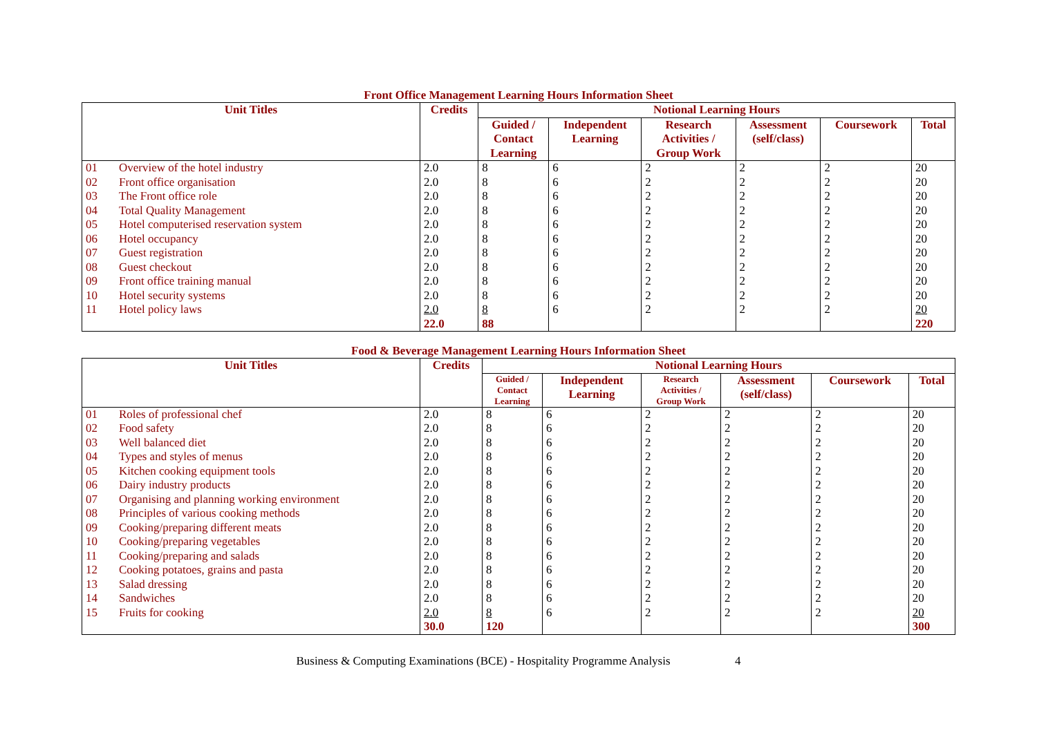Front Office Management Learning Hours Information Sheet
| Unit Titles | | Credits | Notional Learning Hours | | | | | |
| --- | --- | --- | --- | --- | --- | --- | --- | --- |
| | | | Guided / Contact Learning | Independent Learning | Research Activities / Group Work | Assessment (self/class) | Coursework | Total |
| 01 | Overview of the hotel industry | 2.0 | 8 | 6 | 2 | 2 | 2 | 20 |
| 02 | Front office organisation | 2.0 | 8 | 6 | 2 | 2 | 2 | 20 |
| 03 | The Front office role | 2.0 | 8 | 6 | 2 | 2 | 2 | 20 |
| 04 | Total Quality Management | 2.0 | 8 | 6 | 2 | 2 | 2 | 20 |
| 05 | Hotel computerised reservation system | 2.0 | 8 | 6 | 2 | 2 | 2 | 20 |
| 06 | Hotel occupancy | 2.0 | 8 | 6 | 2 | 2 | 2 | 20 |
| 07 | Guest registration | 2.0 | 8 | 6 | 2 | 2 | 2 | 20 |
| 08 | Guest checkout | 2.0 | 8 | 6 | 2 | 2 | 2 | 20 |
| 09 | Front office training manual | 2.0 | 8 | 6 | 2 | 2 | 2 | 20 |
| 10 | Hotel security systems | 2.0 | 8 | 6 | 2 | 2 | 2 | 20 |
| 11 | Hotel policy laws | 2.0 22.0 | 8 88 | 6 | 2 | 2 | 2 | 20 220 |
Food & Beverage Management Learning Hours Information Sheet
| Unit Titles | | Credits | Notional Learning Hours | | | | | |
| --- | --- | --- | --- | --- | --- | --- | --- | --- |
| | | | Guided / Contact Learning | Independent Learning | Research Activities / Group Work | Assessment (self/class) | Coursework | Total |
| 01 | Roles of professional chef | 2.0 | 8 | 6 | 2 | 2 | 2 | 20 |
| 02 | Food safety | 2.0 | 8 | 6 | 2 | 2 | 2 | 20 |
| 03 | Well balanced diet | 2.0 | 8 | 6 | 2 | 2 | 2 | 20 |
| 04 | Types and styles of menus | 2.0 | 8 | 6 | 2 | 2 | 2 | 20 |
| 05 | Kitchen cooking equipment tools | 2.0 | 8 | 6 | 2 | 2 | 2 | 20 |
| 06 | Dairy industry products | 2.0 | 8 | 6 | 2 | 2 | 2 | 20 |
| 07 | Organising and planning working environment | 2.0 | 8 | 6 | 2 | 2 | 2 | 20 |
| 08 | Principles of various cooking methods | 2.0 | 8 | 6 | 2 | 2 | 2 | 20 |
| 09 | Cooking/preparing different meats | 2.0 | 8 | 6 | 2 | 2 | 2 | 20 |
| 10 | Cooking/preparing vegetables | 2.0 | 8 | 6 | 2 | 2 | 2 | 20 |
| 11 | Cooking/preparing and salads | 2.0 | 8 | 6 | 2 | 2 | 2 | 20 |
| 12 | Cooking potatoes, grains and pasta | 2.0 | 8 | 6 | 2 | 2 | 2 | 20 |
| 13 | Salad dressing | 2.0 | 8 | 6 | 2 | 2 | 2 | 20 |
| 14 | Sandwiches | 2.0 | 8 | 6 | 2 | 2 | 2 | 20 |
| 15 | Fruits for cooking | 2.0 30.0 | 8 120 | 6 | 2 | 2 | 2 | 20 300 |
Business & Computing Examinations (BCE) - Hospitality Programme Analysis 4